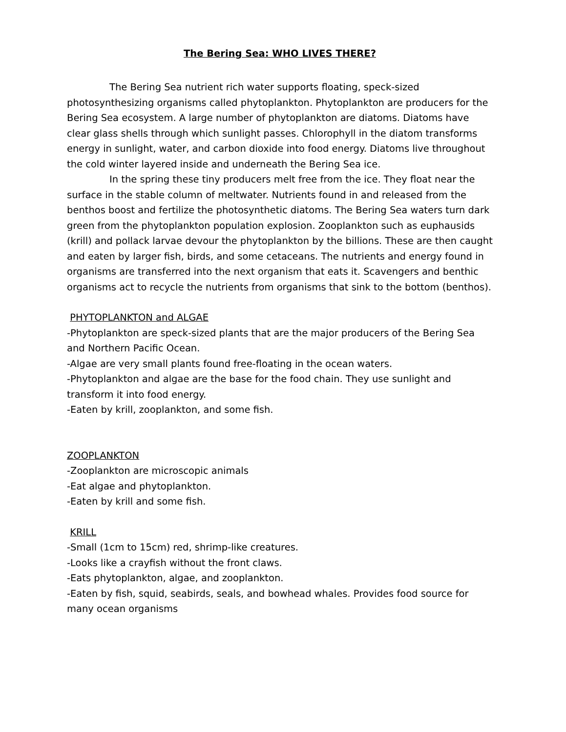The Bering Sea: WHO LIVES THERE?
The Bering Sea nutrient rich water supports floating, speck-sized photosynthesizing organisms called phytoplankton. Phytoplankton are producers for the Bering Sea ecosystem. A large number of phytoplankton are diatoms. Diatoms have clear glass shells through which sunlight passes. Chlorophyll in the diatom transforms energy in sunlight, water, and carbon dioxide into food energy. Diatoms live throughout the cold winter layered inside and underneath the Bering Sea ice.
In the spring these tiny producers melt free from the ice. They float near the surface in the stable column of meltwater. Nutrients found in and released from the benthos boost and fertilize the photosynthetic diatoms. The Bering Sea waters turn dark green from the phytoplankton population explosion. Zooplankton such as euphausids (krill) and pollack larvae devour the phytoplankton by the billions. These are then caught and eaten by larger fish, birds, and some cetaceans. The nutrients and energy found in organisms are transferred into the next organism that eats it. Scavengers and benthic organisms act to recycle the nutrients from organisms that sink to the bottom (benthos).
PHYTOPLANKTON and ALGAE
-Phytoplankton are speck-sized plants that are the major producers of the Bering Sea and Northern Pacific Ocean.
-Algae are very small plants found free-floating in the ocean waters.
-Phytoplankton and algae are the base for the food chain. They use sunlight and transform it into food energy.
-Eaten by krill, zooplankton, and some fish.
ZOOPLANKTON
-Zooplankton are microscopic animals
-Eat algae and phytoplankton.
-Eaten by krill and some fish.
KRILL
-Small (1cm to 15cm) red, shrimp-like creatures.
-Looks like a crayfish without the front claws.
-Eats phytoplankton, algae, and zooplankton.
-Eaten by fish, squid, seabirds, seals, and bowhead whales. Provides food source for many ocean organisms